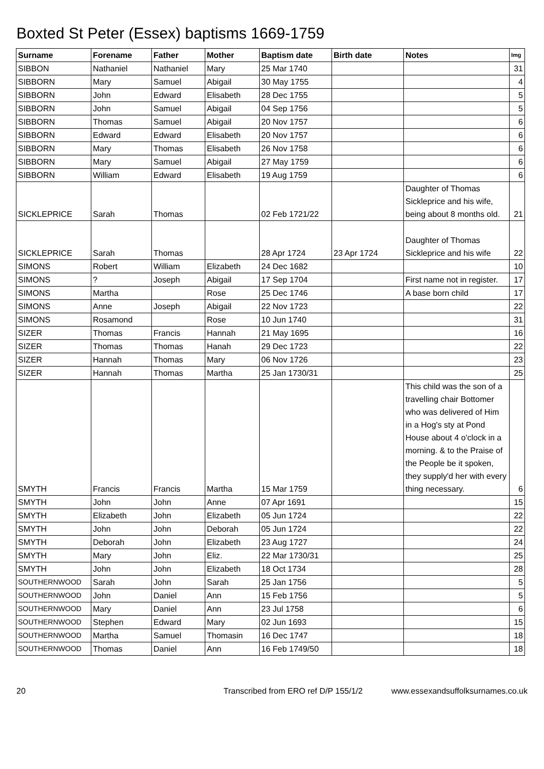Boxted St Peter (Essex) baptisms 1669-1759
| Surname | Forename | Father | Mother | Baptism date | Birth date | Notes | Img |
| --- | --- | --- | --- | --- | --- | --- | --- |
| SIBBON | Nathaniel | Nathaniel | Mary | 25 Mar 1740 | | | 31 |
| SIBBORN | Mary | Samuel | Abigail | 30 May 1755 | | | 4 |
| SIBBORN | John | Edward | Elisabeth | 28 Dec 1755 | | | 5 |
| SIBBORN | John | Samuel | Abigail | 04 Sep 1756 | | | 5 |
| SIBBORN | Thomas | Samuel | Abigail | 20 Nov 1757 | | | 6 |
| SIBBORN | Edward | Edward | Elisabeth | 20 Nov 1757 | | | 6 |
| SIBBORN | Mary | Thomas | Elisabeth | 26 Nov 1758 | | | 6 |
| SIBBORN | Mary | Samuel | Abigail | 27 May 1759 | | | 6 |
| SIBBORN | William | Edward | Elisabeth | 19 Aug 1759 | | | 6 |
| SICKLEPRICE | Sarah | Thomas | | 02 Feb 1721/22 | | Daughter of Thomas Sickleprice and his wife, being about 8 months old. | 21 |
| SICKLEPRICE | Sarah | Thomas | | 28 Apr 1724 | 23 Apr 1724 | Daughter of Thomas Sickleprice and his wife | 22 |
| SIMONS | Robert | William | Elizabeth | 24 Dec 1682 | | | 10 |
| SIMONS | ? | Joseph | Abigail | 17 Sep 1704 | | First name not in register. | 17 |
| SIMONS | Martha | | Rose | 25 Dec 1746 | | A base born child | 17 |
| SIMONS | Anne | Joseph | Abigail | 22 Nov 1723 | | | 22 |
| SIMONS | Rosamond | | Rose | 10 Jun 1740 | | | 31 |
| SIZER | Thomas | Francis | Hannah | 21 May 1695 | | | 16 |
| SIZER | Thomas | Thomas | Hanah | 29 Dec 1723 | | | 22 |
| SIZER | Hannah | Thomas | Mary | 06 Nov 1726 | | | 23 |
| SIZER | Hannah | Thomas | Martha | 25 Jan 1730/31 | | | 25 |
| SMYTH | Francis | Francis | Martha | 15 Mar 1759 | | This child was the son of a travelling chair Bottomer who was delivered of Him in a Hog's sty at Pond House about 4 o'clock in a morning. & to the Praise of the People be it spoken, they supply'd her with every thing necessary. | 6 |
| SMYTH | John | John | Anne | 07 Apr 1691 | | | 15 |
| SMYTH | Elizabeth | John | Elizabeth | 05 Jun 1724 | | | 22 |
| SMYTH | John | John | Deborah | 05 Jun 1724 | | | 22 |
| SMYTH | Deborah | John | Elizabeth | 23 Aug 1727 | | | 24 |
| SMYTH | Mary | John | Eliz. | 22 Mar 1730/31 | | | 25 |
| SMYTH | John | John | Elizabeth | 18 Oct 1734 | | | 28 |
| SOUTHERNWOOD | Sarah | John | Sarah | 25 Jan 1756 | | | 5 |
| SOUTHERNWOOD | John | Daniel | Ann | 15 Feb 1756 | | | 5 |
| SOUTHERNWOOD | Mary | Daniel | Ann | 23 Jul 1758 | | | 6 |
| SOUTHERNWOOD | Stephen | Edward | Mary | 02 Jun 1693 | | | 15 |
| SOUTHERNWOOD | Martha | Samuel | Thomasin | 16 Dec 1747 | | | 18 |
| SOUTHERNWOOD | Thomas | Daniel | Ann | 16 Feb 1749/50 | | | 18 |
20 Transcribed from ERO ref D/P 155/1/2 www.essexandsuffolksurnames.co.uk